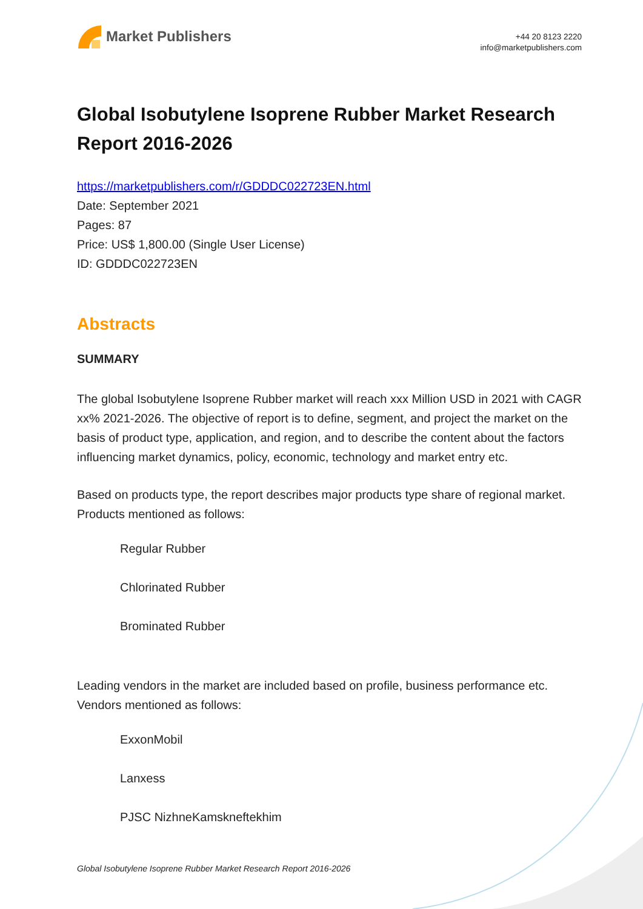Market Publishers
+44 20 8123 2220
info@marketpublishers.com
Global Isobutylene Isoprene Rubber Market Research Report 2016-2026
https://marketpublishers.com/r/GDDDC022723EN.html
Date: September 2021
Pages: 87
Price: US$ 1,800.00 (Single User License)
ID: GDDDC022723EN
Abstracts
SUMMARY
The global Isobutylene Isoprene Rubber market will reach xxx Million USD in 2021 with CAGR xx% 2021-2026. The objective of report is to define, segment, and project the market on the basis of product type, application, and region, and to describe the content about the factors influencing market dynamics, policy, economic, technology and market entry etc.
Based on products type, the report describes major products type share of regional market. Products mentioned as follows:
Regular Rubber
Chlorinated Rubber
Brominated Rubber
Leading vendors in the market are included based on profile, business performance etc. Vendors mentioned as follows:
ExxonMobil
Lanxess
PJSC NizhneKamskneftekhim
Global Isobutylene Isoprene Rubber Market Research Report 2016-2026